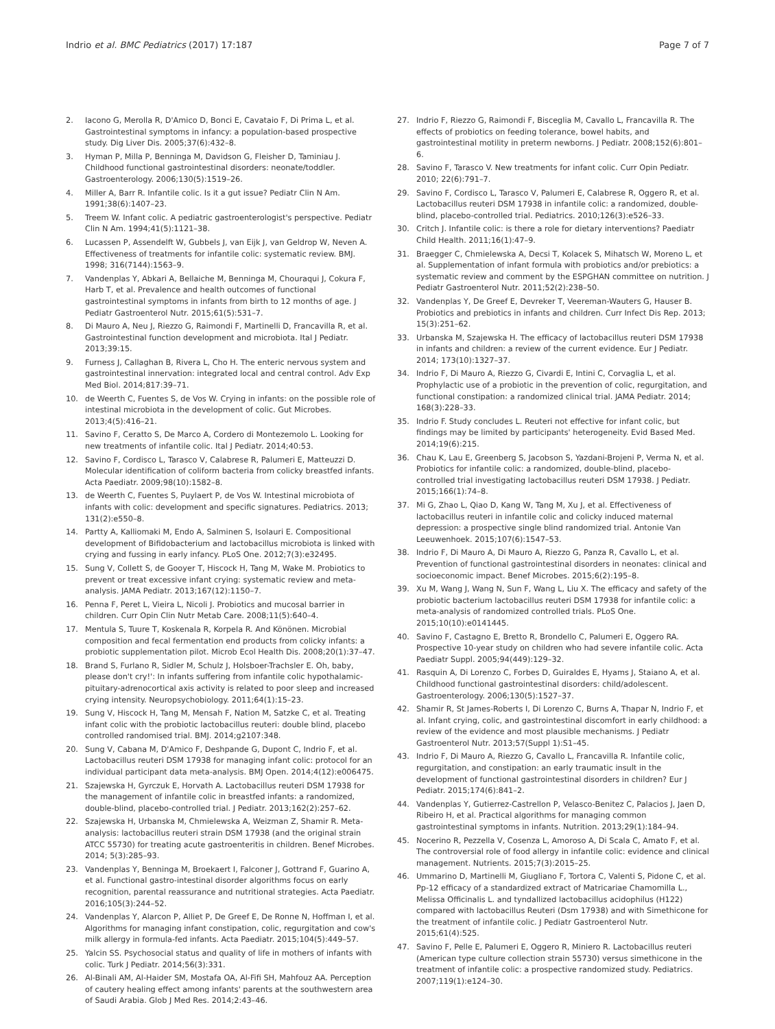Indrio et al. BMC Pediatrics (2017) 17:187 Page 7 of 7
2. Iacono G, Merolla R, D'Amico D, Bonci E, Cavataio F, Di Prima L, et al. Gastrointestinal symptoms in infancy: a population-based prospective study. Dig Liver Dis. 2005;37(6):432–8.
3. Hyman P, Milla P, Benninga M, Davidson G, Fleisher D, Taminiau J. Childhood functional gastrointestinal disorders: neonate/toddler. Gastroenterology. 2006;130(5):1519–26.
4. Miller A, Barr R. Infantile colic. Is it a gut issue? Pediatr Clin N Am. 1991;38(6):1407–23.
5. Treem W. Infant colic. A pediatric gastroenterologist's perspective. Pediatr Clin N Am. 1994;41(5):1121–38.
6. Lucassen P, Assendelft W, Gubbels J, van Eijk J, van Geldrop W, Neven A. Effectiveness of treatments for infantile colic: systematic review. BMJ. 1998; 316(7144):1563–9.
7. Vandenplas Y, Abkari A, Bellaiche M, Benninga M, Chouraqui J, Cokura F, Harb T, et al. Prevalence and health outcomes of functional gastrointestinal symptoms in infants from birth to 12 months of age. J Pediatr Gastroenterol Nutr. 2015;61(5):531–7.
8. Di Mauro A, Neu J, Riezzo G, Raimondi F, Martinelli D, Francavilla R, et al. Gastrointestinal function development and microbiota. Ital J Pediatr. 2013;39:15.
9. Furness J, Callaghan B, Rivera L, Cho H. The enteric nervous system and gastrointestinal innervation: integrated local and central control. Adv Exp Med Biol. 2014;817:39–71.
10. de Weerth C, Fuentes S, de Vos W. Crying in infants: on the possible role of intestinal microbiota in the development of colic. Gut Microbes. 2013;4(5):416–21.
11. Savino F, Ceratto S, De Marco A, Cordero di Montezemolo L. Looking for new treatments of infantile colic. Ital J Pediatr. 2014;40:53.
12. Savino F, Cordisco L, Tarasco V, Calabrese R, Palumeri E, Matteuzzi D. Molecular identification of coliform bacteria from colicky breastfed infants. Acta Paediatr. 2009;98(10):1582–8.
13. de Weerth C, Fuentes S, Puylaert P, de Vos W. Intestinal microbiota of infants with colic: development and specific signatures. Pediatrics. 2013; 131(2):e550–8.
14. Partty A, Kalliomaki M, Endo A, Salminen S, Isolauri E. Compositional development of Bifidobacterium and lactobacillus microbiota is linked with crying and fussing in early infancy. PLoS One. 2012;7(3):e32495.
15. Sung V, Collett S, de Gooyer T, Hiscock H, Tang M, Wake M. Probiotics to prevent or treat excessive infant crying: systematic review and meta-analysis. JAMA Pediatr. 2013;167(12):1150–7.
16. Penna F, Peret L, Vieira L, Nicoli J. Probiotics and mucosal barrier in children. Curr Opin Clin Nutr Metab Care. 2008;11(5):640–4.
17. Mentula S, Tuure T, Koskenala R, Korpela R. And Könönen. Microbial composition and fecal fermentation end products from colicky infants: a probiotic supplementation pilot. Microb Ecol Health Dis. 2008;20(1):37–47.
18. Brand S, Furlano R, Sidler M, Schulz J, Holsboer-Trachsler E. Oh, baby, please don't cry!': In infants suffering from infantile colic hypothalamic-pituitary-adrenocortical axis activity is related to poor sleep and increased crying intensity. Neuropsychobiology. 2011;64(1):15–23.
19. Sung V, Hiscock H, Tang M, Mensah F, Nation M, Satzke C, et al. Treating infant colic with the probiotic lactobacillus reuteri: double blind, placebo controlled randomised trial. BMJ. 2014;g2107:348.
20. Sung V, Cabana M, D'Amico F, Deshpande G, Dupont C, Indrio F, et al. Lactobacillus reuteri DSM 17938 for managing infant colic: protocol for an individual participant data meta-analysis. BMJ Open. 2014;4(12):e006475.
21. Szajewska H, Gyrczuk E, Horvath A. Lactobacillus reuteri DSM 17938 for the management of infantile colic in breastfed infants: a randomized, double-blind, placebo-controlled trial. J Pediatr. 2013;162(2):257–62.
22. Szajewska H, Urbanska M, Chmielewska A, Weizman Z, Shamir R. Meta-analysis: lactobacillus reuteri strain DSM 17938 (and the original strain ATCC 55730) for treating acute gastroenteritis in children. Benef Microbes. 2014; 5(3):285–93.
23. Vandenplas Y, Benninga M, Broekaert I, Falconer J, Gottrand F, Guarino A, et al. Functional gastro-intestinal disorder algorithms focus on early recognition, parental reassurance and nutritional strategies. Acta Paediatr. 2016;105(3):244–52.
24. Vandenplas Y, Alarcon P, Alliet P, De Greef E, De Ronne N, Hoffman I, et al. Algorithms for managing infant constipation, colic, regurgitation and cow's milk allergy in formula-fed infants. Acta Paediatr. 2015;104(5):449–57.
25. Yalcin SS. Psychosocial status and quality of life in mothers of infants with colic. Turk J Pediatr. 2014;56(3):331.
26. Al-Binali AM, Al-Haider SM, Mostafa OA, Al-Fifi SH, Mahfouz AA. Perception of cautery healing effect among infants' parents at the southwestern area of Saudi Arabia. Glob J Med Res. 2014;2:43–46.
27. Indrio F, Riezzo G, Raimondi F, Bisceglia M, Cavallo L, Francavilla R. The effects of probiotics on feeding tolerance, bowel habits, and gastrointestinal motility in preterm newborns. J Pediatr. 2008;152(6):801–6.
28. Savino F, Tarasco V. New treatments for infant colic. Curr Opin Pediatr. 2010; 22(6):791–7.
29. Savino F, Cordisco L, Tarasco V, Palumeri E, Calabrese R, Oggero R, et al. Lactobacillus reuteri DSM 17938 in infantile colic: a randomized, double-blind, placebo-controlled trial. Pediatrics. 2010;126(3):e526–33.
30. Critch J. Infantile colic: is there a role for dietary interventions? Paediatr Child Health. 2011;16(1):47–9.
31. Braegger C, Chmielewska A, Decsi T, Kolacek S, Mihatsch W, Moreno L, et al. Supplementation of infant formula with probiotics and/or prebiotics: a systematic review and comment by the ESPGHAN committee on nutrition. J Pediatr Gastroenterol Nutr. 2011;52(2):238–50.
32. Vandenplas Y, De Greef E, Devreker T, Veereman-Wauters G, Hauser B. Probiotics and prebiotics in infants and children. Curr Infect Dis Rep. 2013; 15(3):251–62.
33. Urbanska M, Szajewska H. The efficacy of lactobacillus reuteri DSM 17938 in infants and children: a review of the current evidence. Eur J Pediatr. 2014; 173(10):1327–37.
34. Indrio F, Di Mauro A, Riezzo G, Civardi E, Intini C, Corvaglia L, et al. Prophylactic use of a probiotic in the prevention of colic, regurgitation, and functional constipation: a randomized clinical trial. JAMA Pediatr. 2014; 168(3):228–33.
35. Indrio F. Study concludes L. Reuteri not effective for infant colic, but findings may be limited by participants' heterogeneity. Evid Based Med. 2014;19(6):215.
36. Chau K, Lau E, Greenberg S, Jacobson S, Yazdani-Brojeni P, Verma N, et al. Probiotics for infantile colic: a randomized, double-blind, placebo-controlled trial investigating lactobacillus reuteri DSM 17938. J Pediatr. 2015;166(1):74–8.
37. Mi G, Zhao L, Qiao D, Kang W, Tang M, Xu J, et al. Effectiveness of lactobacillus reuteri in infantile colic and colicky induced maternal depression: a prospective single blind randomized trial. Antonie Van Leeuwenhoek. 2015;107(6):1547–53.
38. Indrio F, Di Mauro A, Di Mauro A, Riezzo G, Panza R, Cavallo L, et al. Prevention of functional gastrointestinal disorders in neonates: clinical and socioeconomic impact. Benef Microbes. 2015;6(2):195–8.
39. Xu M, Wang J, Wang N, Sun F, Wang L, Liu X. The efficacy and safety of the probiotic bacterium lactobacillus reuteri DSM 17938 for infantile colic: a meta-analysis of randomized controlled trials. PLoS One. 2015;10(10):e0141445.
40. Savino F, Castagno E, Bretto R, Brondello C, Palumeri E, Oggero RA. Prospective 10-year study on children who had severe infantile colic. Acta Paediatr Suppl. 2005;94(449):129–32.
41. Rasquin A, Di Lorenzo C, Forbes D, Guiraldes E, Hyams J, Staiano A, et al. Childhood functional gastrointestinal disorders: child/adolescent. Gastroenterology. 2006;130(5):1527–37.
42. Shamir R, St James-Roberts I, Di Lorenzo C, Burns A, Thapar N, Indrio F, et al. Infant crying, colic, and gastrointestinal discomfort in early childhood: a review of the evidence and most plausible mechanisms. J Pediatr Gastroenterol Nutr. 2013;57(Suppl 1):S1–45.
43. Indrio F, Di Mauro A, Riezzo G, Cavallo L, Francavilla R. Infantile colic, regurgitation, and constipation: an early traumatic insult in the development of functional gastrointestinal disorders in children? Eur J Pediatr. 2015;174(6):841–2.
44. Vandenplas Y, Gutierrez-Castrellon P, Velasco-Benitez C, Palacios J, Jaen D, Ribeiro H, et al. Practical algorithms for managing common gastrointestinal symptoms in infants. Nutrition. 2013;29(1):184–94.
45. Nocerino R, Pezzella V, Cosenza L, Amoroso A, Di Scala C, Amato F, et al. The controversial role of food allergy in infantile colic: evidence and clinical management. Nutrients. 2015;7(3):2015–25.
46. Ummarino D, Martinelli M, Giugliano F, Tortora C, Valenti S, Pidone C, et al. Pp-12 efficacy of a standardized extract of Matricariae Chamomilla L., Melissa Officinalis L. and tyndallized lactobacillus acidophilus (H122) compared with lactobacillus Reuteri (Dsm 17938) and with Simethicone for the treatment of infantile colic. J Pediatr Gastroenterol Nutr. 2015;61(4):525.
47. Savino F, Pelle E, Palumeri E, Oggero R, Miniero R. Lactobacillus reuteri (American type culture collection strain 55730) versus simethicone in the treatment of infantile colic: a prospective randomized study. Pediatrics. 2007;119(1):e124–30.